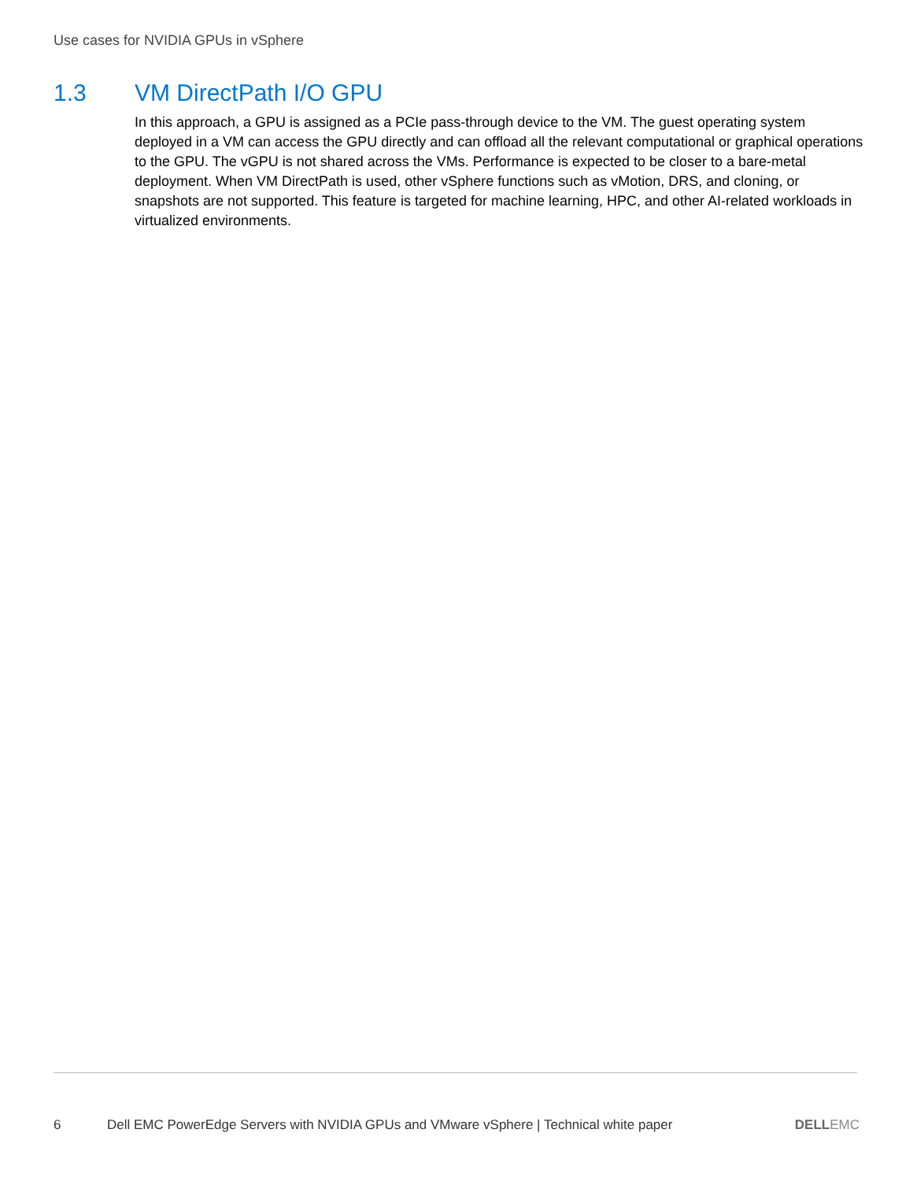Use cases for NVIDIA GPUs in vSphere
1.3 VM DirectPath I/O GPU
In this approach, a GPU is assigned as a PCIe pass-through device to the VM. The guest operating system deployed in a VM can access the GPU directly and can offload all the relevant computational or graphical operations to the GPU. The vGPU is not shared across the VMs. Performance is expected to be closer to a bare-metal deployment. When VM DirectPath is used, other vSphere functions such as vMotion, DRS, and cloning, or snapshots are not supported. This feature is targeted for machine learning, HPC, and other AI-related workloads in virtualized environments.
6 Dell EMC PowerEdge Servers with NVIDIA GPUs and VMware vSphere | Technical white paper
DELLEMC